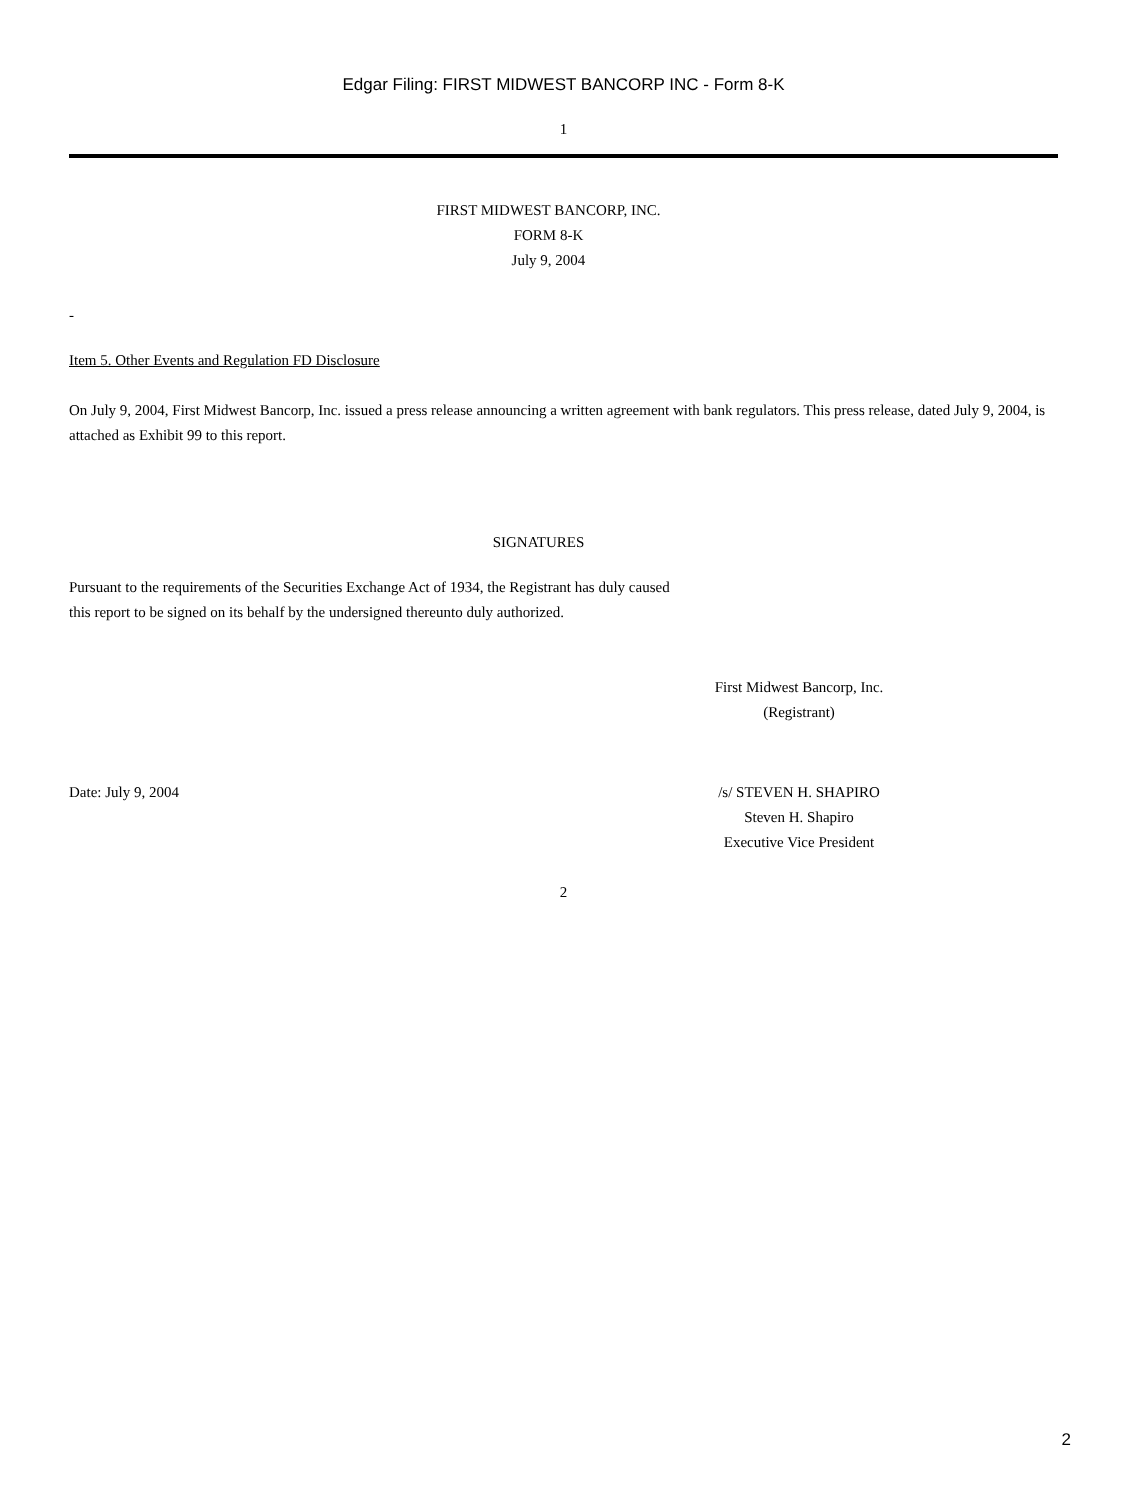Edgar Filing: FIRST MIDWEST BANCORP INC - Form 8-K
1
FIRST MIDWEST BANCORP, INC.
FORM 8-K
July 9, 2004
-
Item 5. Other Events and Regulation FD Disclosure
On July 9, 2004, First Midwest Bancorp, Inc. issued a press release announcing a written agreement with bank regulators. This press release, dated July 9, 2004, is attached as Exhibit 99 to this report.
SIGNATURES
Pursuant to the requirements of the Securities Exchange Act of 1934, the Registrant has duly caused
this report to be signed on its behalf by the undersigned thereunto duly authorized.
First Midwest Bancorp, Inc.
(Registrant)
Date: July 9, 2004 /s/ STEVEN H. SHAPIRO
Steven H. Shapiro
Executive Vice President
2
2